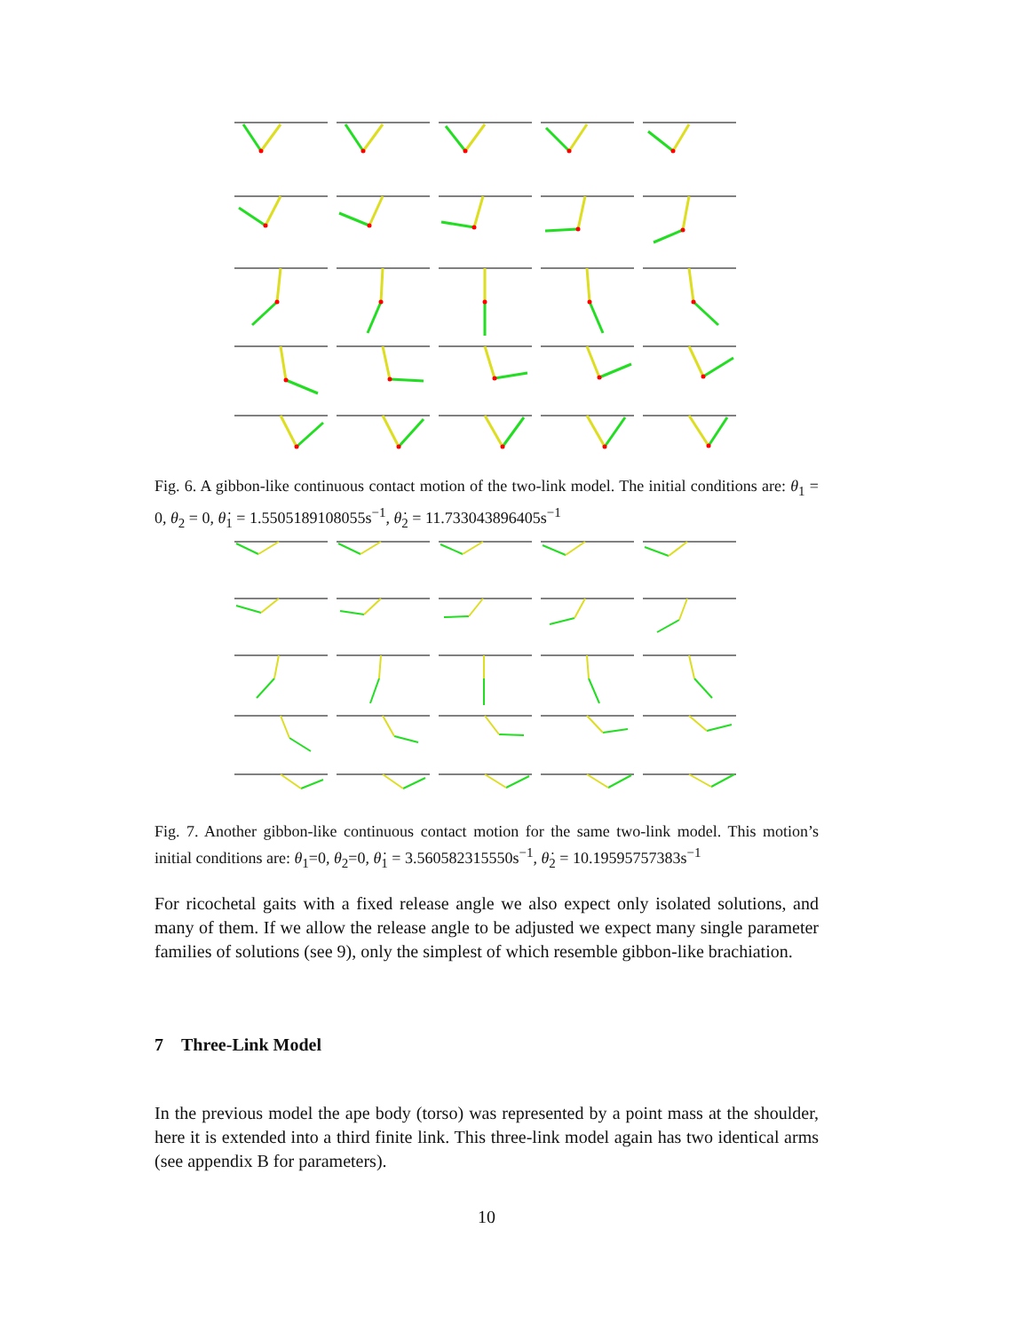Fig. 6. A gibbon-like continuous contact motion of the two-link model. The initial conditions are: θ<sub>1</sub> = 0, θ<sub>2</sub> = 0, θ̇<sub>1</sub> = 1.5505189108055s<sup>−1</sup>, θ̇<sub>2</sub> = 11.733043896405s<sup>−1</sup>
Fig. 7. Another gibbon-like continuous contact motion for the same two-link model. This motion’s initial conditions are: θ<sub>1</sub>=0, θ<sub>2</sub>=0, θ̇<sub>1</sub> = 3.560582315550s<sup>−1</sup>, θ̇<sub>2</sub> = 10.19595757383s<sup>−1</sup>
For ricochetal gaits with a fixed release angle we also expect only isolated solutions, and many of them. If we allow the release angle to be adjusted we expect many single parameter families of solutions (see 9), only the simplest of which resemble gibbon-like brachiation.
7 Three-Link Model
In the previous model the ape body (torso) was represented by a point mass at the shoulder, here it is extended into a third finite link. This three-link model again has two identical arms (see appendix B for parameters).
10